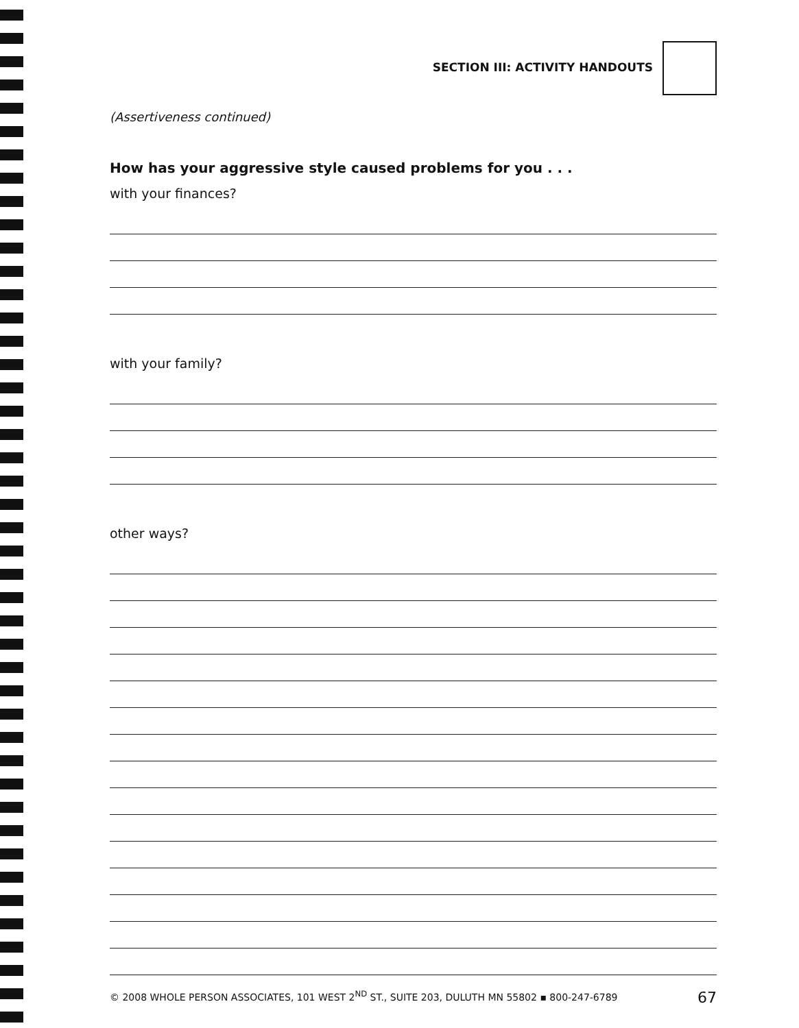SECTION III: ACTIVITY HANDOUTS
(Assertiveness continued)
How has your aggressive style caused problems for you . . .
with your finances?
with your family?
other ways?
© 2008 WHOLE PERSON ASSOCIATES, 101 WEST 2<sup>ND</sup> ST., SUITE 203, DULUTH MN 55802 ▪ 800-247-6789 67